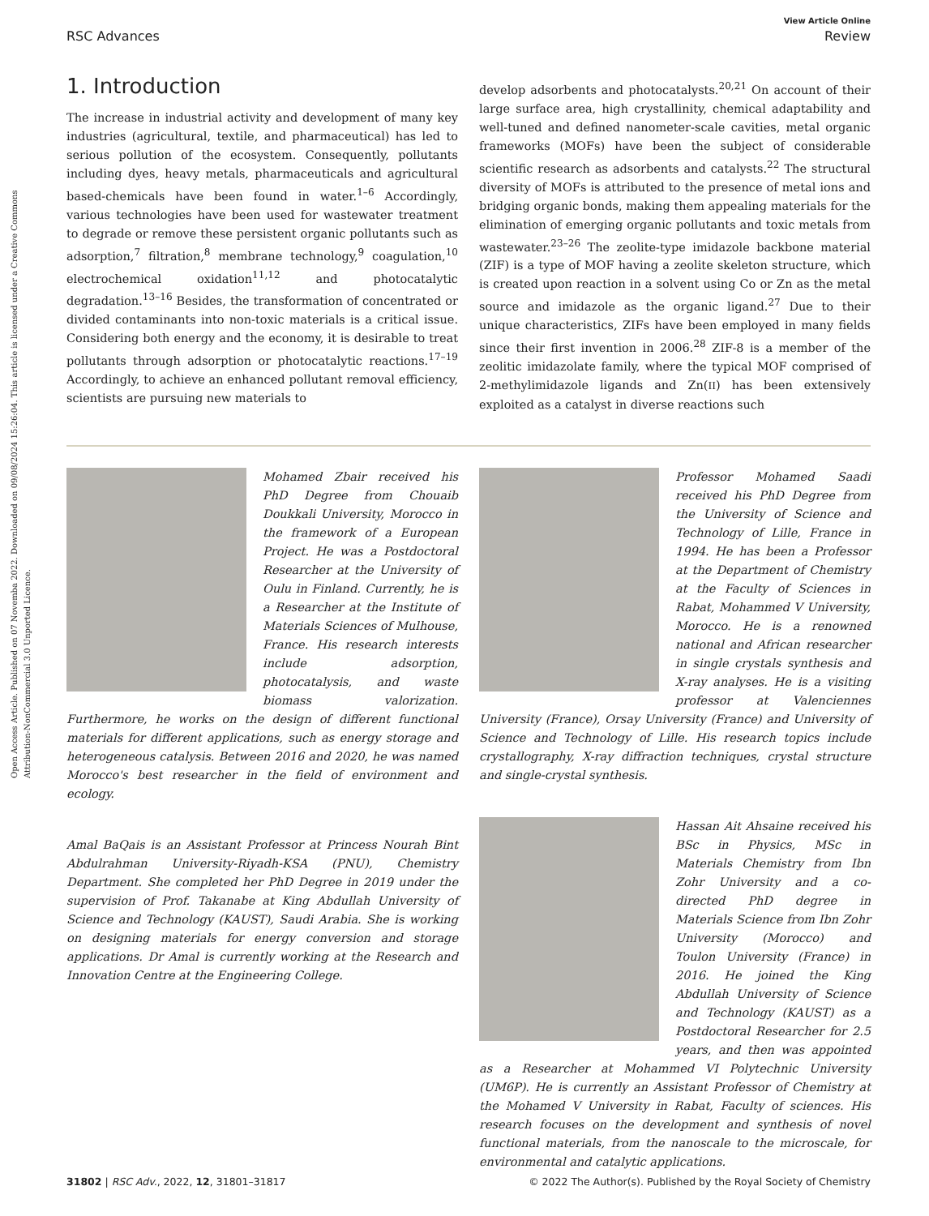Open Access Article. Published on 07 Novemba 2022. Downloaded on 09/08/2024 15:26:04. This article is licensed under a Creative Commons Attribution-NonCommercial 3.0 Unported Licence.
View Article Online
RSC Advances Review
1. Introduction
The increase in industrial activity and development of many key industries (agricultural, textile, and pharmaceutical) has led to serious pollution of the ecosystem. Consequently, pollutants including dyes, heavy metals, pharmaceuticals and agricultural based-chemicals have been found in water.<sup>1–6</sup> Accordingly, various technologies have been used for wastewater treatment to degrade or remove these persistent organic pollutants such as adsorption,<sup>7</sup> filtration,<sup>8</sup> membrane technology,<sup>9</sup> coagulation,<sup>10</sup> electrochemical oxidation<sup>11,12</sup> and photocatalytic degradation.<sup>13–16</sup> Besides, the transformation of concentrated or divided contaminants into non-toxic materials is a critical issue. Considering both energy and the economy, it is desirable to treat pollutants through adsorption or photocatalytic reactions.<sup>17–19</sup> Accordingly, to achieve an enhanced pollutant removal efficiency, scientists are pursuing new materials to
develop adsorbents and photocatalysts.<sup>20,21</sup> On account of their large surface area, high crystallinity, chemical adaptability and well-tuned and defined nanometer-scale cavities, metal organic frameworks (MOFs) have been the subject of considerable scientific research as adsorbents and catalysts.<sup>22</sup> The structural diversity of MOFs is attributed to the presence of metal ions and bridging organic bonds, making them appealing materials for the elimination of emerging organic pollutants and toxic metals from wastewater.<sup>23–26</sup> The zeolite-type imidazole backbone material (ZIF) is a type of MOF having a zeolite skeleton structure, which is created upon reaction in a solvent using Co or Zn as the metal source and imidazole as the organic ligand.<sup>27</sup> Due to their unique characteristics, ZIFs have been employed in many fields since their first invention in 2006.<sup>28</sup> ZIF-8 is a member of the zeolitic imidazolate family, where the typical MOF comprised of 2-methylimidazole ligands and Zn(II) has been extensively exploited as a catalyst in diverse reactions such
Mohamed Zbair received his PhD Degree from Chouaib Doukkali University, Morocco in the framework of a European Project. He was a Postdoctoral Researcher at the University of Oulu in Finland. Currently, he is a Researcher at the Institute of Materials Sciences of Mulhouse, France. His research interests include adsorption, photocatalysis, and waste biomass valorization. Furthermore, he works on the design of different functional materials for different applications, such as energy storage and heterogeneous catalysis. Between 2016 and 2020, he was named Morocco's best researcher in the field of environment and ecology.
Amal BaQais is an Assistant Professor at Princess Nourah Bint Abdulrahman University-Riyadh-KSA (PNU), Chemistry Department. She completed her PhD Degree in 2019 under the supervision of Prof. Takanabe at King Abdullah University of Science and Technology (KAUST), Saudi Arabia. She is working on designing materials for energy conversion and storage applications. Dr Amal is currently working at the Research and Innovation Centre at the Engineering College.
Professor Mohamed Saadi received his PhD Degree from the University of Science and Technology of Lille, France in 1994. He has been a Professor at the Department of Chemistry at the Faculty of Sciences in Rabat, Mohammed V University, Morocco. He is a renowned national and African researcher in single crystals synthesis and X-ray analyses. He is a visiting professor at Valenciennes University (France), Orsay University (France) and University of Science and Technology of Lille. His research topics include crystallography, X-ray diffraction techniques, crystal structure and single-crystal synthesis.
Hassan Ait Ahsaine received his BSc in Physics, MSc in Materials Chemistry from Ibn Zohr University and a co-directed PhD degree in Materials Science from Ibn Zohr University (Morocco) and Toulon University (France) in 2016. He joined the King Abdullah University of Science and Technology (KAUST) as a Postdoctoral Researcher for 2.5 years, and then was appointed as a Researcher at Mohammed VI Polytechnic University (UM6P). He is currently an Assistant Professor of Chemistry at the Mohamed V University in Rabat, Faculty of sciences. His research focuses on the development and synthesis of novel functional materials, from the nanoscale to the microscale, for environmental and catalytic applications.
31802 | RSC Adv., 2022, 12, 31801–31817 © 2022 The Author(s). Published by the Royal Society of Chemistry